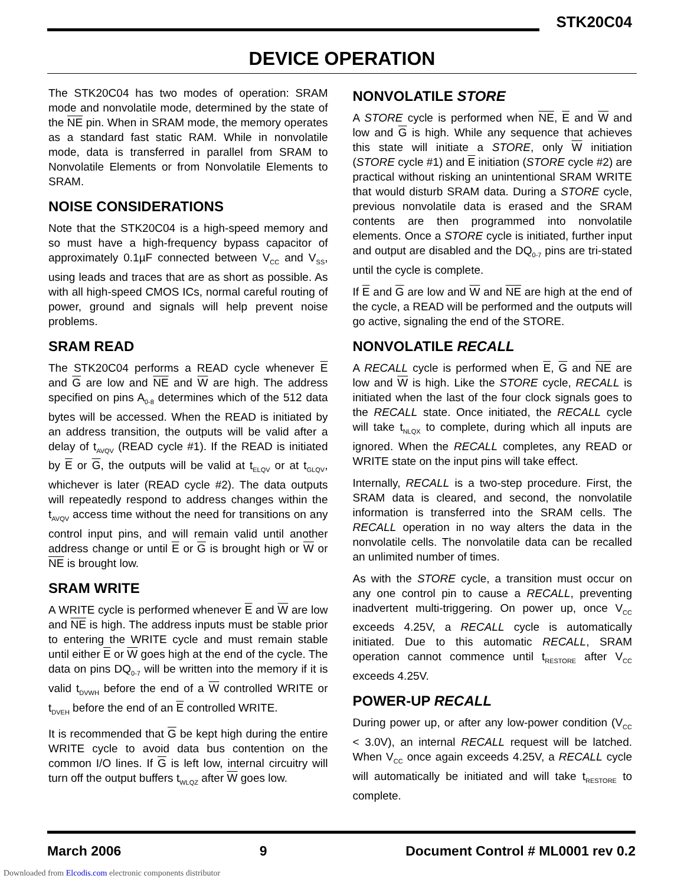STK20C04
DEVICE OPERATION
The STK20C04 has two modes of operation: SRAM mode and nonvolatile mode, determined by the state of the NE pin. When in SRAM mode, the memory operates as a standard fast static RAM. While in nonvolatile mode, data is transferred in parallel from SRAM to Nonvolatile Elements or from Nonvolatile Elements to SRAM.
NOISE CONSIDERATIONS
Note that the STK20C04 is a high-speed memory and so must have a high-frequency bypass capacitor of approximately 0.1µF connected between V<sub>CC</sub> and V<sub>SS</sub>, using leads and traces that are as short as possible. As with all high-speed CMOS ICs, normal careful routing of power, ground and signals will help prevent noise problems.
SRAM READ
The STK20C04 performs a READ cycle whenever E and G are low and NE and W are high. The address specified on pins A<sub>0-8</sub> determines which of the 512 data bytes will be accessed. When the READ is initiated by an address transition, the outputs will be valid after a delay of t<sub>AVQV</sub> (READ cycle #1). If the READ is initiated by E or G, the outputs will be valid at t<sub>ELQV</sub> or at t<sub>GLQV</sub>, whichever is later (READ cycle #2). The data outputs will repeatedly respond to address changes within the t<sub>AVQV</sub> access time without the need for transitions on any control input pins, and will remain valid until another address change or until E or G is brought high or W or NE is brought low.
SRAM WRITE
A WRITE cycle is performed whenever E and W are low and NE is high. The address inputs must be stable prior to entering the WRITE cycle and must remain stable until either E or W goes high at the end of the cycle. The data on pins DQ<sub>0-7</sub> will be written into the memory if it is valid t<sub>DVWH</sub> before the end of a W controlled WRITE or t<sub>DVEH</sub> before the end of an E controlled WRITE.
It is recommended that G be kept high during the entire WRITE cycle to avoid data bus contention on the common I/O lines. If G is left low, internal circuitry will turn off the output buffers t<sub>WLQZ</sub> after W goes low.
NONVOLATILE STORE
A STORE cycle is performed when NE, E and W and low and G is high. While any sequence that achieves this state will initiate a STORE, only W initiation (STORE cycle #1) and E initiation (STORE cycle #2) are practical without risking an unintentional SRAM WRITE that would disturb SRAM data. During a STORE cycle, previous nonvolatile data is erased and the SRAM contents are then programmed into nonvolatile elements. Once a STORE cycle is initiated, further input and output are disabled and the DQ<sub>0-7</sub> pins are tri-stated until the cycle is complete.
If E and G are low and W and NE are high at the end of the cycle, a READ will be performed and the outputs will go active, signaling the end of the STORE.
NONVOLATILE RECALL
A RECALL cycle is performed when E, G and NE are low and W is high. Like the STORE cycle, RECALL is initiated when the last of the four clock signals goes to the RECALL state. Once initiated, the RECALL cycle will take t<sub>NLQX</sub> to complete, during which all inputs are ignored. When the RECALL completes, any READ or WRITE state on the input pins will take effect.
Internally, RECALL is a two-step procedure. First, the SRAM data is cleared, and second, the nonvolatile information is transferred into the SRAM cells. The RECALL operation in no way alters the data in the nonvolatile cells. The nonvolatile data can be recalled an unlimited number of times.
As with the STORE cycle, a transition must occur on any one control pin to cause a RECALL, preventing inadvertent multi-triggering. On power up, once V<sub>CC</sub> exceeds 4.25V, a RECALL cycle is automatically initiated. Due to this automatic RECALL, SRAM operation cannot commence until t<sub>RESTORE</sub> after V<sub>CC</sub> exceeds 4.25V.
POWER-UP RECALL
During power up, or after any low-power condition (V<sub>CC</sub> < 3.0V), an internal RECALL request will be latched. When V<sub>CC</sub> once again exceeds 4.25V, a RECALL cycle will automatically be initiated and will take t<sub>RESTORE</sub> to complete.
March 2006 9 Document Control # ML0001 rev 0.2
Downloaded from Elcodis.com electronic components distributor